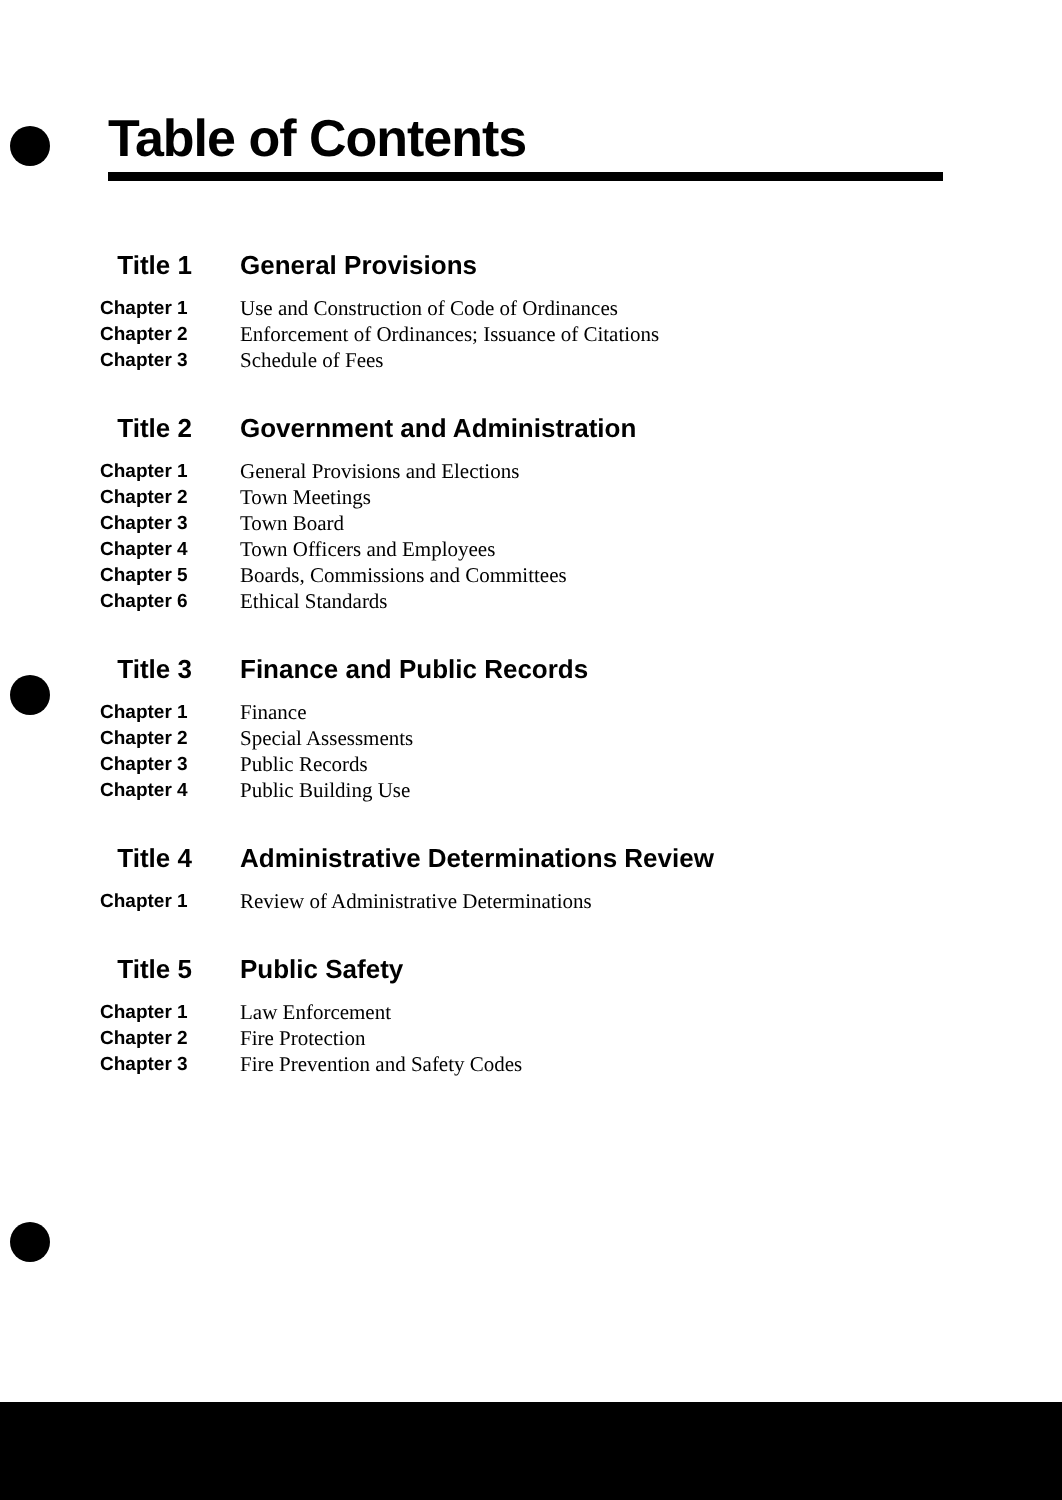Table of Contents
Title 1 General Provisions
Chapter 1 Use and Construction of Code of Ordinances
Chapter 2 Enforcement of Ordinances; Issuance of Citations
Chapter 3 Schedule of Fees
Title 2 Government and Administration
Chapter 1 General Provisions and Elections
Chapter 2 Town Meetings
Chapter 3 Town Board
Chapter 4 Town Officers and Employees
Chapter 5 Boards, Commissions and Committees
Chapter 6 Ethical Standards
Title 3 Finance and Public Records
Chapter 1 Finance
Chapter 2 Special Assessments
Chapter 3 Public Records
Chapter 4 Public Building Use
Title 4 Administrative Determinations Review
Chapter 1 Review of Administrative Determinations
Title 5 Public Safety
Chapter 1 Law Enforcement
Chapter 2 Fire Protection
Chapter 3 Fire Prevention and Safety Codes